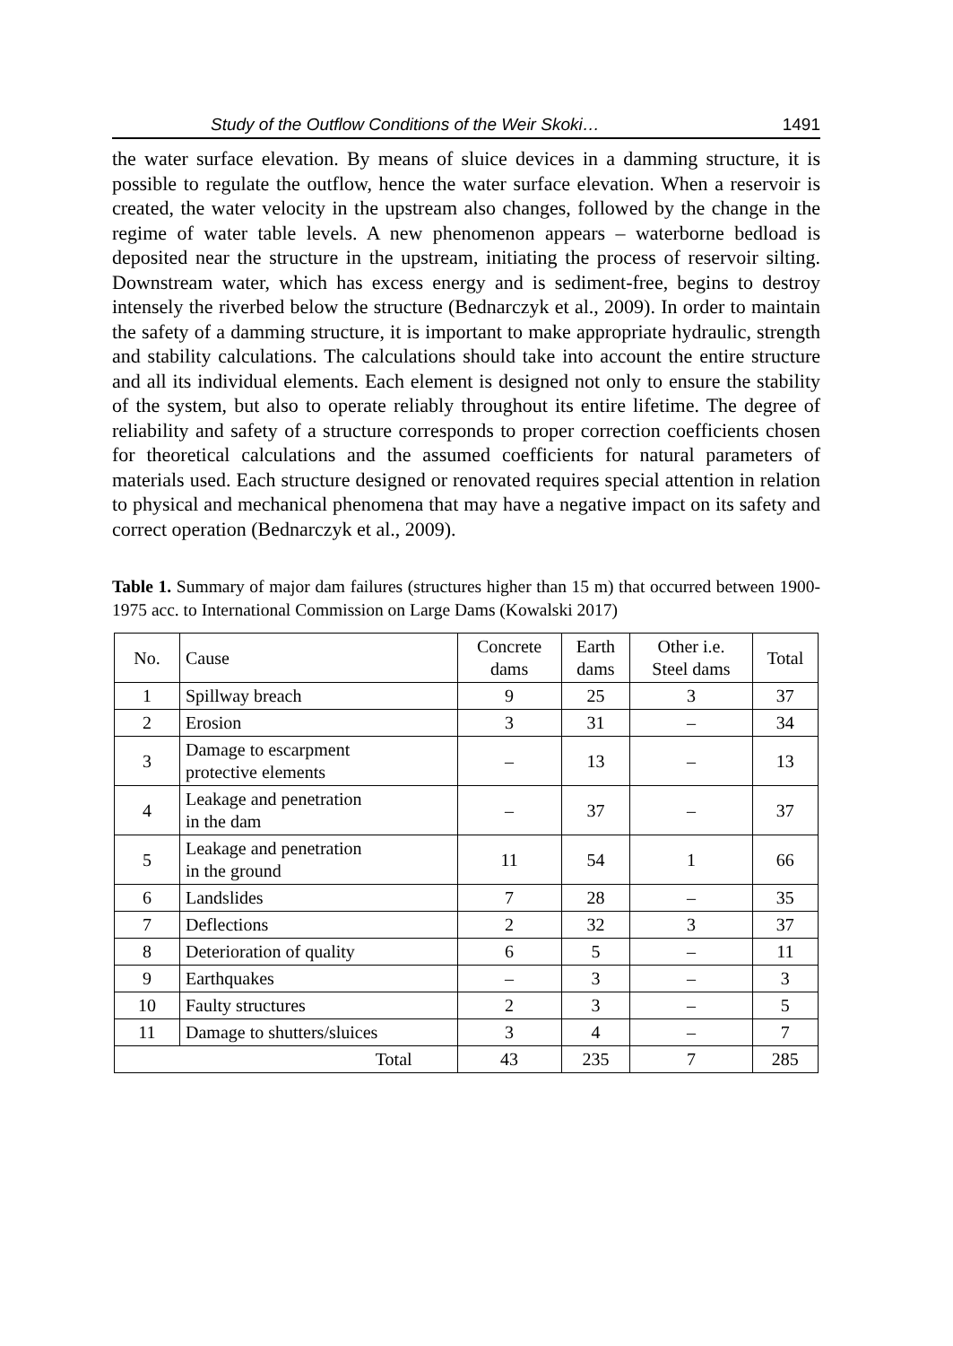Study of the Outflow Conditions of the Weir Skoki… 1491
the water surface elevation. By means of sluice devices in a damming structure, it is possible to regulate the outflow, hence the water surface elevation. When a reservoir is created, the water velocity in the upstream also changes, followed by the change in the regime of water table levels. A new phenomenon appears – waterborne bedload is deposited near the structure in the upstream, initiating the process of reservoir silting. Downstream water, which has excess energy and is sediment-free, begins to destroy intensely the riverbed below the structure (Bednarczyk et al., 2009). In order to maintain the safety of a damming structure, it is important to make appropriate hydraulic, strength and stability calculations. The calculations should take into account the entire structure and all its individual elements. Each element is designed not only to ensure the stability of the system, but also to operate reliably throughout its entire lifetime. The degree of reliability and safety of a structure corresponds to proper correction coefficients chosen for theoretical calculations and the assumed coefficients for natural parameters of materials used. Each structure designed or renovated requires special attention in relation to physical and mechanical phenomena that may have a negative impact on its safety and correct operation (Bednarczyk et al., 2009).
Table 1. Summary of major dam failures (structures higher than 15 m) that occurred between 1900-1975 acc. to International Commission on Large Dams (Kowalski 2017)
| No. | Cause | Concrete dams | Earth dams | Other i.e. Steel dams | Total |
| --- | --- | --- | --- | --- | --- |
| 1 | Spillway breach | 9 | 25 | 3 | 37 |
| 2 | Erosion | 3 | 31 | – | 34 |
| 3 | Damage to escarpment protective elements | – | 13 | – | 13 |
| 4 | Leakage and penetration in the dam | – | 37 | – | 37 |
| 5 | Leakage and penetration in the ground | 11 | 54 | 1 | 66 |
| 6 | Landslides | 7 | 28 | – | 35 |
| 7 | Deflections | 2 | 32 | 3 | 37 |
| 8 | Deterioration of quality | 6 | 5 | – | 11 |
| 9 | Earthquakes | – | 3 | – | 3 |
| 10 | Faulty structures | 2 | 3 | – | 5 |
| 11 | Damage to shutters/sluices | 3 | 4 | – | 7 |
| Total | | 43 | 235 | 7 | 285 |